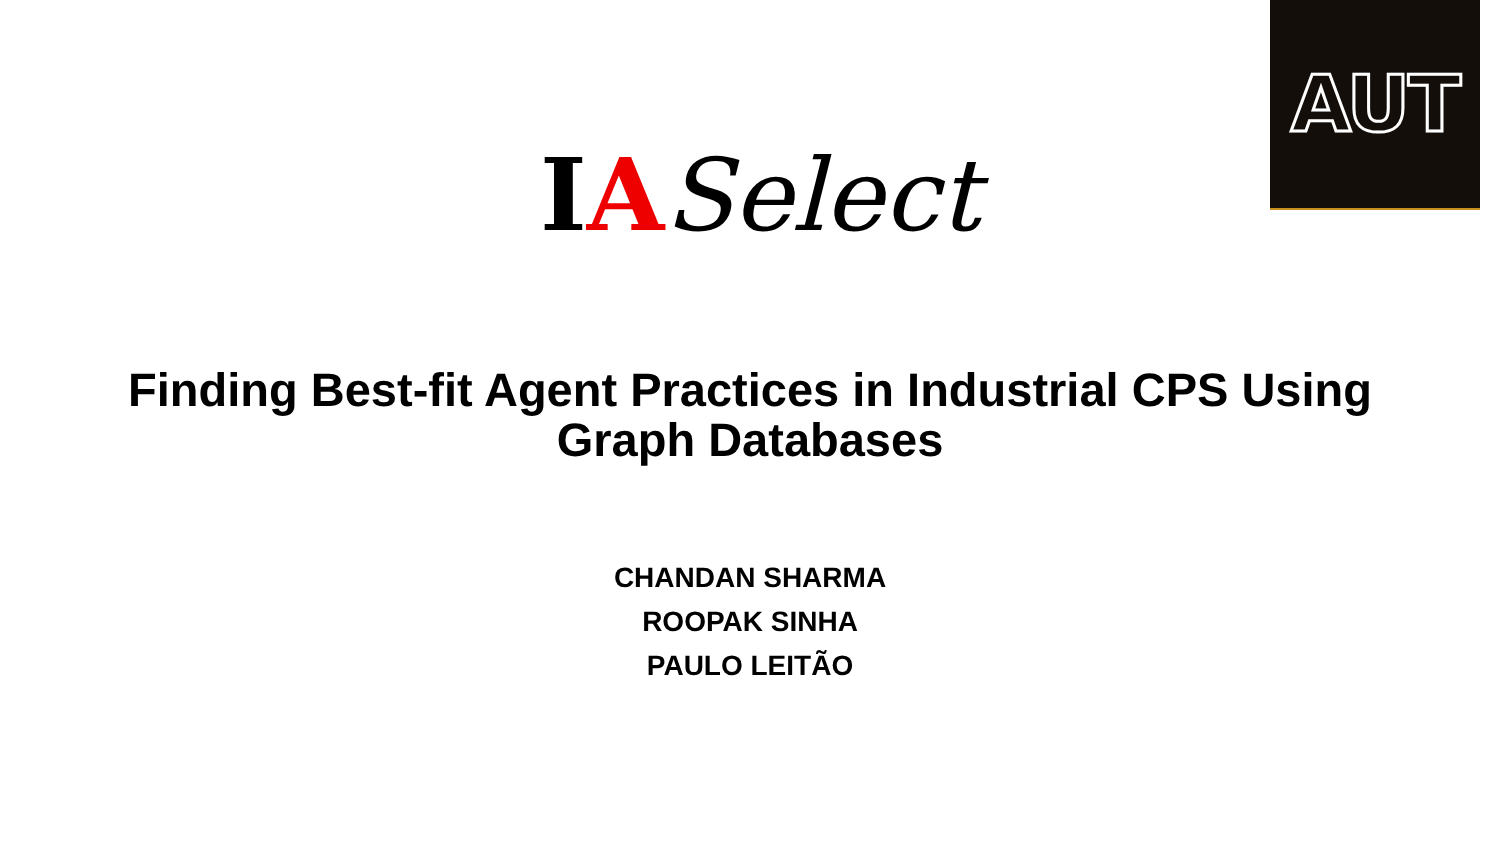AUT
IASelect
Finding Best-fit Agent Practices in Industrial CPS Using
Graph Databases
CHANDAN SHARMA
ROOPAK SINHA
PAULO LEITÃO